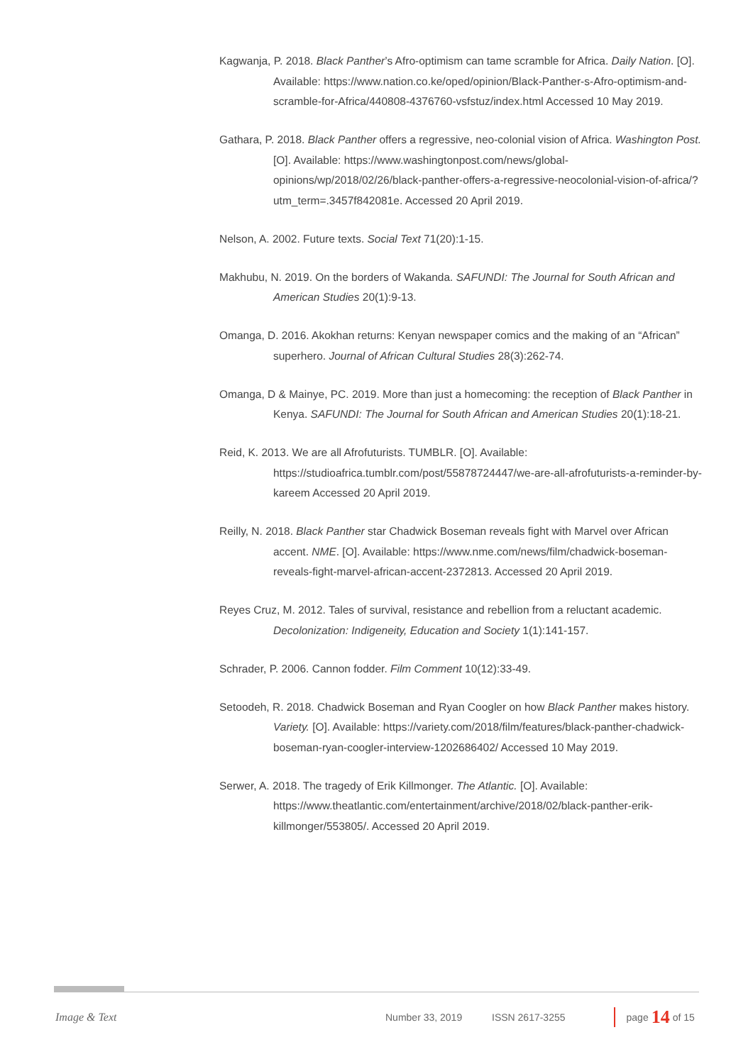Kagwanja, P. 2018. Black Panther’s Afro-optimism can tame scramble for Africa. Daily Nation. [O]. Available: https://www.nation.co.ke/oped/opinion/Black-Panther-s-Afro-optimism-and-scramble-for-Africa/440808-4376760-vsfstuz/index.html Accessed 10 May 2019.
Gathara, P. 2018. Black Panther offers a regressive, neo-colonial vision of Africa. Washington Post. [O]. Available: https://www.washingtonpost.com/news/global-opinions/wp/2018/02/26/black-panther-offers-a-regressive-neocolonial-vision-of-africa/?utm_term=.3457f842081e. Accessed 20 April 2019.
Nelson, A. 2002. Future texts. Social Text 71(20):1-15.
Makhubu, N. 2019. On the borders of Wakanda. SAFUNDI: The Journal for South African and American Studies 20(1):9-13.
Omanga, D. 2016. Akokhan returns: Kenyan newspaper comics and the making of an “African” superhero. Journal of African Cultural Studies 28(3):262-74.
Omanga, D & Mainye, PC. 2019. More than just a homecoming: the reception of Black Panther in Kenya. SAFUNDI: The Journal for South African and American Studies 20(1):18-21.
Reid, K. 2013. We are all Afrofuturists. TUMBLR. [O]. Available: https://studioafrica.tumblr.com/post/55878724447/we-are-all-afrofuturists-a-reminder-by-kareem Accessed 20 April 2019.
Reilly, N. 2018. Black Panther star Chadwick Boseman reveals fight with Marvel over African accent. NME. [O]. Available: https://www.nme.com/news/film/chadwick-boseman-reveals-fight-marvel-african-accent-2372813. Accessed 20 April 2019.
Reyes Cruz, M. 2012. Tales of survival, resistance and rebellion from a reluctant academic. Decolonization: Indigeneity, Education and Society 1(1):141-157.
Schrader, P. 2006. Cannon fodder. Film Comment 10(12):33-49.
Setoodeh, R. 2018. Chadwick Boseman and Ryan Coogler on how Black Panther makes history. Variety. [O]. Available: https://variety.com/2018/film/features/black-panther-chadwick-boseman-ryan-coogler-interview-1202686402/ Accessed 10 May 2019.
Serwer, A. 2018. The tragedy of Erik Killmonger. The Atlantic. [O]. Available: https://www.theatlantic.com/entertainment/archive/2018/02/black-panther-erik-killmonger/553805/. Accessed 20 April 2019.
Image & Text Number 33, 2019 ISSN 2617-3255 page 14 of 15